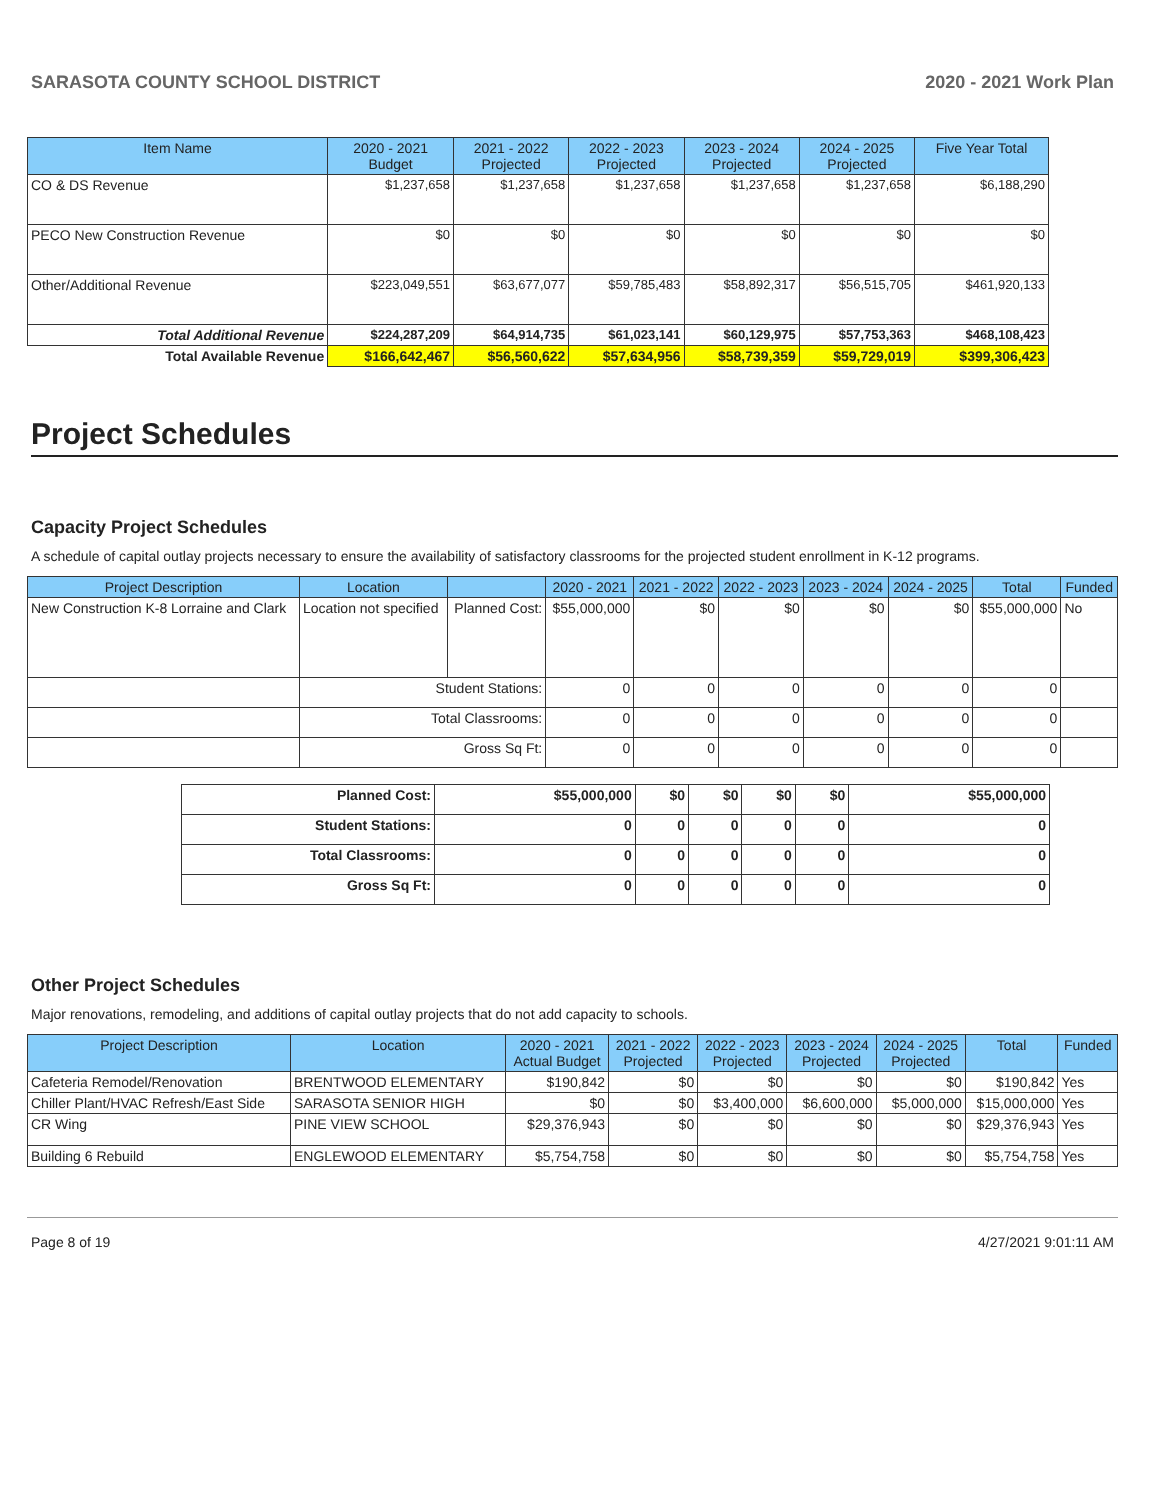SARASOTA COUNTY SCHOOL DISTRICT 2020 - 2021 Work Plan
| Item Name | 2020 - 2021 Budget | 2021 - 2022 Projected | 2022 - 2023 Projected | 2023 - 2024 Projected | 2024 - 2025 Projected | Five Year Total |
| --- | --- | --- | --- | --- | --- | --- |
| CO & DS Revenue | $1,237,658 | $1,237,658 | $1,237,658 | $1,237,658 | $1,237,658 | $6,188,290 |
| PECO New Construction Revenue | $0 | $0 | $0 | $0 | $0 | $0 |
| Other/Additional Revenue | $223,049,551 | $63,677,077 | $59,785,483 | $58,892,317 | $56,515,705 | $461,920,133 |
| Total Additional Revenue | $224,287,209 | $64,914,735 | $61,023,141 | $60,129,975 | $57,753,363 | $468,108,423 |
| Total Available Revenue | $166,642,467 | $56,560,622 | $57,634,956 | $58,739,359 | $59,729,019 | $399,306,423 |
Project Schedules
Capacity Project Schedules
A schedule of capital outlay projects necessary to ensure the availability of satisfactory classrooms for the projected student enrollment in K-12 programs.
| Project Description | Location | | 2020 - 2021 | 2021 - 2022 | 2022 - 2023 | 2023 - 2024 | 2024 - 2025 | Total | Funded |
| --- | --- | --- | --- | --- | --- | --- | --- | --- | --- |
| New Construction K-8 Lorraine and Clark | Location not specified | Planned Cost: | $55,000,000 | $0 | $0 | $0 | $0 | $55,000,000 | No |
| | Student Stations: | | 0 | 0 | 0 | 0 | 0 | 0 | |
| | Total Classrooms: | | 0 | 0 | 0 | 0 | 0 | 0 | |
| | Gross Sq Ft: | | 0 | 0 | 0 | 0 | 0 | 0 | |
| Planned Cost: | $55,000,000 | $0 | $0 | $0 | $0 | $55,000,000 |
| Student Stations: | 0 | 0 | 0 | 0 | 0 | 0 |
| Total Classrooms: | 0 | 0 | 0 | 0 | 0 | 0 |
| Gross Sq Ft: | 0 | 0 | 0 | 0 | 0 | 0 |
Other Project Schedules
Major renovations, remodeling, and additions of capital outlay projects that do not add capacity to schools.
| Project Description | Location | 2020 - 2021 Actual Budget | 2021 - 2022 Projected | 2022 - 2023 Projected | 2023 - 2024 Projected | 2024 - 2025 Projected | Total | Funded |
| --- | --- | --- | --- | --- | --- | --- | --- | --- |
| Cafeteria Remodel/Renovation | BRENTWOOD ELEMENTARY | $190,842 | $0 | $0 | $0 | $0 | $190,842 | Yes |
| Chiller Plant/HVAC Refresh/East Side | SARASOTA SENIOR HIGH | $0 | $0 | $3,400,000 | $6,600,000 | $5,000,000 | $15,000,000 | Yes |
| CR Wing | PINE VIEW SCHOOL | $29,376,943 | $0 | $0 | $0 | $0 | $29,376,943 | Yes |
| Building 6 Rebuild | ENGLEWOOD ELEMENTARY | $5,754,758 | $0 | $0 | $0 | $0 | $5,754,758 | Yes |
Page 8 of 19 4/27/2021 9:01:11 AM